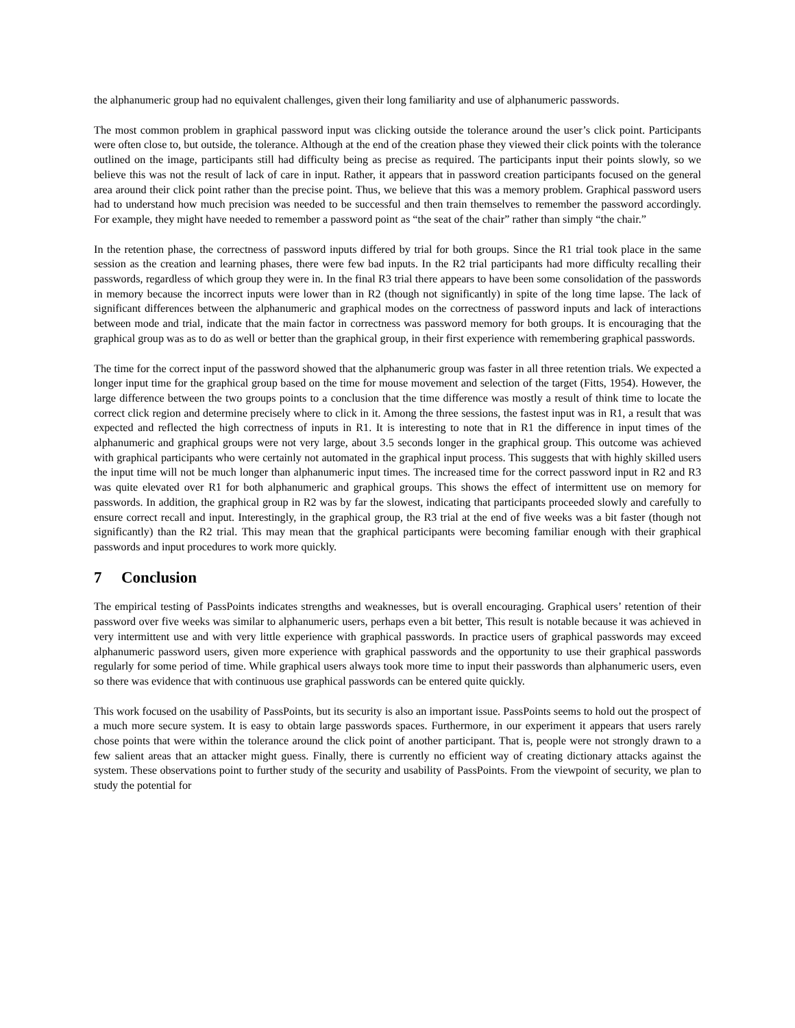the alphanumeric group had no equivalent challenges, given their long familiarity and use of alphanumeric passwords.
The most common problem in graphical password input was clicking outside the tolerance around the user’s click point. Participants were often close to, but outside, the tolerance. Although at the end of the creation phase they viewed their click points with the tolerance outlined on the image, participants still had difficulty being as precise as required. The participants input their points slowly, so we believe this was not the result of lack of care in input. Rather, it appears that in password creation participants focused on the general area around their click point rather than the precise point. Thus, we believe that this was a memory problem. Graphical password users had to understand how much precision was needed to be successful and then train themselves to remember the password accordingly. For example, they might have needed to remember a password point as “the seat of the chair” rather than simply “the chair.”
In the retention phase, the correctness of password inputs differed by trial for both groups. Since the R1 trial took place in the same session as the creation and learning phases, there were few bad inputs. In the R2 trial participants had more difficulty recalling their passwords, regardless of which group they were in. In the final R3 trial there appears to have been some consolidation of the passwords in memory because the incorrect inputs were lower than in R2 (though not significantly) in spite of the long time lapse. The lack of significant differences between the alphanumeric and graphical modes on the correctness of password inputs and lack of interactions between mode and trial, indicate that the main factor in correctness was password memory for both groups. It is encouraging that the graphical group was as to do as well or better than the graphical group, in their first experience with remembering graphical passwords.
The time for the correct input of the password showed that the alphanumeric group was faster in all three retention trials. We expected a longer input time for the graphical group based on the time for mouse movement and selection of the target (Fitts, 1954). However, the large difference between the two groups points to a conclusion that the time difference was mostly a result of think time to locate the correct click region and determine precisely where to click in it. Among the three sessions, the fastest input was in R1, a result that was expected and reflected the high correctness of inputs in R1. It is interesting to note that in R1 the difference in input times of the alphanumeric and graphical groups were not very large, about 3.5 seconds longer in the graphical group. This outcome was achieved with graphical participants who were certainly not automated in the graphical input process. This suggests that with highly skilled users the input time will not be much longer than alphanumeric input times. The increased time for the correct password input in R2 and R3 was quite elevated over R1 for both alphanumeric and graphical groups. This shows the effect of intermittent use on memory for passwords. In addition, the graphical group in R2 was by far the slowest, indicating that participants proceeded slowly and carefully to ensure correct recall and input. Interestingly, in the graphical group, the R3 trial at the end of five weeks was a bit faster (though not significantly) than the R2 trial. This may mean that the graphical participants were becoming familiar enough with their graphical passwords and input procedures to work more quickly.
7 Conclusion
The empirical testing of PassPoints indicates strengths and weaknesses, but is overall encouraging. Graphical users’ retention of their password over five weeks was similar to alphanumeric users, perhaps even a bit better, This result is notable because it was achieved in very intermittent use and with very little experience with graphical passwords. In practice users of graphical passwords may exceed alphanumeric password users, given more experience with graphical passwords and the opportunity to use their graphical passwords regularly for some period of time. While graphical users always took more time to input their passwords than alphanumeric users, even so there was evidence that with continuous use graphical passwords can be entered quite quickly.
This work focused on the usability of PassPoints, but its security is also an important issue. PassPoints seems to hold out the prospect of a much more secure system. It is easy to obtain large passwords spaces. Furthermore, in our experiment it appears that users rarely chose points that were within the tolerance around the click point of another participant. That is, people were not strongly drawn to a few salient areas that an attacker might guess. Finally, there is currently no efficient way of creating dictionary attacks against the system. These observations point to further study of the security and usability of PassPoints. From the viewpoint of security, we plan to study the potential for